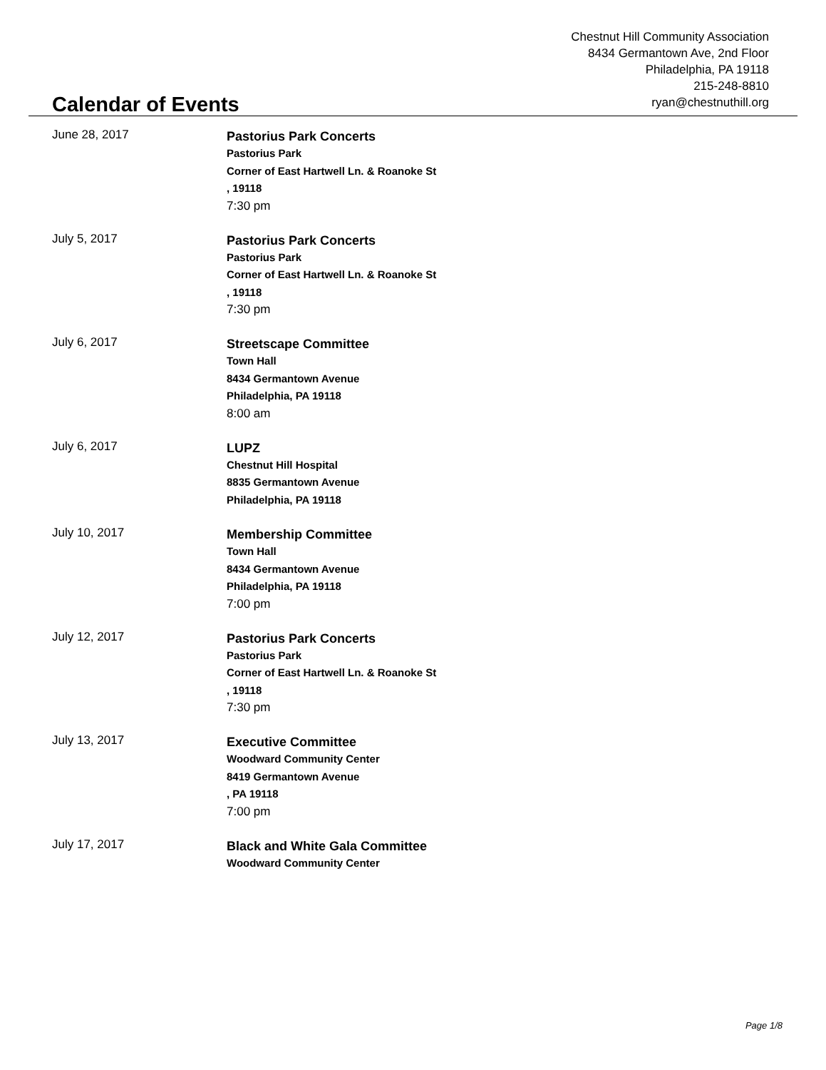Chestnut Hill Community Association
8434 Germantown Ave, 2nd Floor
Philadelphia, PA 19118
215-248-8810
ryan@chestnuthill.org
Calendar of Events
June 28, 2017
Pastorius Park Concerts
Pastorius Park
Corner of East Hartwell Ln. & Roanoke St
, 19118
7:30 pm
July 5, 2017
Pastorius Park Concerts
Pastorius Park
Corner of East Hartwell Ln. & Roanoke St
, 19118
7:30 pm
July 6, 2017
Streetscape Committee
Town Hall
8434 Germantown Avenue
Philadelphia, PA 19118
8:00 am
July 6, 2017
LUPZ
Chestnut Hill Hospital
8835 Germantown Avenue
Philadelphia, PA 19118
July 10, 2017
Membership Committee
Town Hall
8434 Germantown Avenue
Philadelphia, PA 19118
7:00 pm
July 12, 2017
Pastorius Park Concerts
Pastorius Park
Corner of East Hartwell Ln. & Roanoke St
, 19118
7:30 pm
July 13, 2017
Executive Committee
Woodward Community Center
8419 Germantown Avenue
, PA 19118
7:00 pm
July 17, 2017
Black and White Gala Committee
Woodward Community Center
Page 1/8